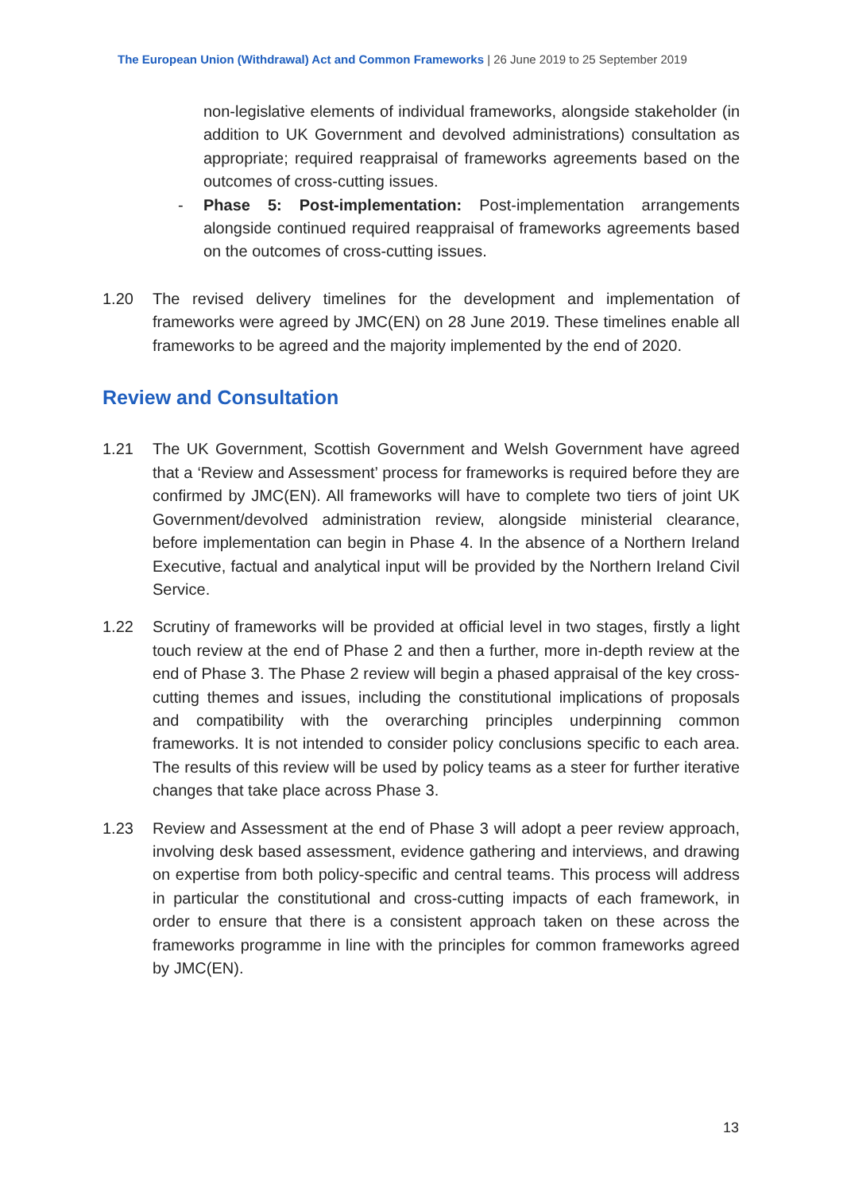The European Union (Withdrawal) Act and Common Frameworks | 26 June 2019 to 25 September 2019
non-legislative elements of individual frameworks, alongside stakeholder (in addition to UK Government and devolved administrations) consultation as appropriate; required reappraisal of frameworks agreements based on the outcomes of cross-cutting issues.
- Phase 5: Post-implementation: Post-implementation arrangements alongside continued required reappraisal of frameworks agreements based on the outcomes of cross-cutting issues.
1.20 The revised delivery timelines for the development and implementation of frameworks were agreed by JMC(EN) on 28 June 2019. These timelines enable all frameworks to be agreed and the majority implemented by the end of 2020.
Review and Consultation
1.21 The UK Government, Scottish Government and Welsh Government have agreed that a ‘Review and Assessment’ process for frameworks is required before they are confirmed by JMC(EN). All frameworks will have to complete two tiers of joint UK Government/devolved administration review, alongside ministerial clearance, before implementation can begin in Phase 4. In the absence of a Northern Ireland Executive, factual and analytical input will be provided by the Northern Ireland Civil Service.
1.22 Scrutiny of frameworks will be provided at official level in two stages, firstly a light touch review at the end of Phase 2 and then a further, more in-depth review at the end of Phase 3. The Phase 2 review will begin a phased appraisal of the key cross-cutting themes and issues, including the constitutional implications of proposals and compatibility with the overarching principles underpinning common frameworks. It is not intended to consider policy conclusions specific to each area. The results of this review will be used by policy teams as a steer for further iterative changes that take place across Phase 3.
1.23 Review and Assessment at the end of Phase 3 will adopt a peer review approach, involving desk based assessment, evidence gathering and interviews, and drawing on expertise from both policy-specific and central teams. This process will address in particular the constitutional and cross-cutting impacts of each framework, in order to ensure that there is a consistent approach taken on these across the frameworks programme in line with the principles for common frameworks agreed by JMC(EN).
13